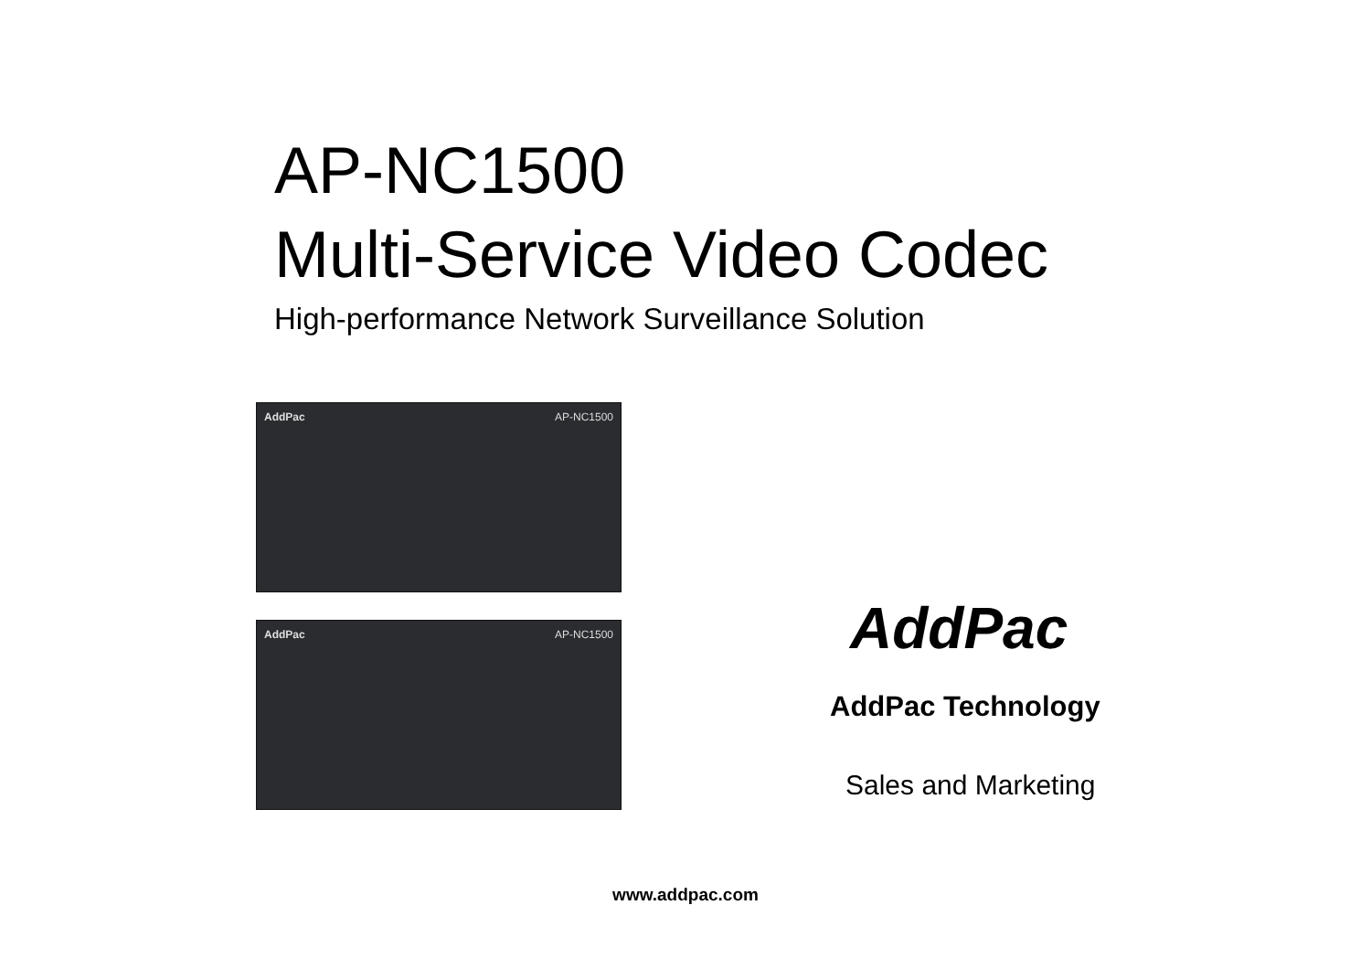AP-NC1500
Multi-Service Video Codec
High-performance Network Surveillance Solution
AddPac AP-NC1500
AddPac AP-NC1500
AddPac
AddPac Technology
Sales and Marketing
www.addpac.com